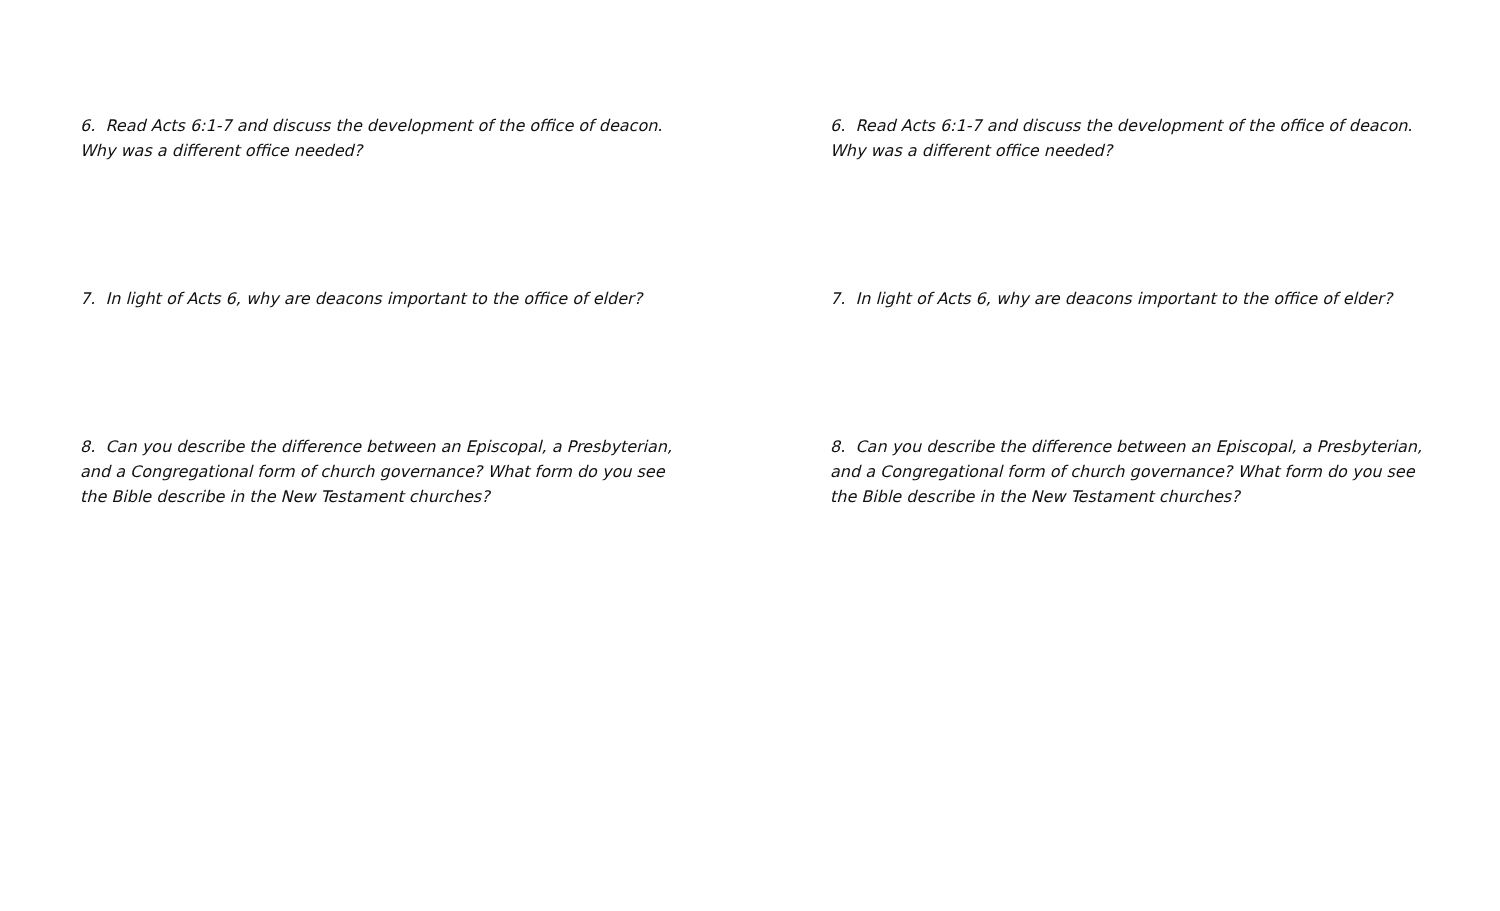6. Read Acts 6:1-7 and discuss the development of the office of deacon. Why was a different office needed?
7. In light of Acts 6, why are deacons important to the office of elder?
8. Can you describe the difference between an Episcopal, a Presbyterian, and a Congregational form of church governance? What form do you see the Bible describe in the New Testament churches?
6. Read Acts 6:1-7 and discuss the development of the office of deacon. Why was a different office needed?
7. In light of Acts 6, why are deacons important to the office of elder?
8. Can you describe the difference between an Episcopal, a Presbyterian, and a Congregational form of church governance? What form do you see the Bible describe in the New Testament churches?